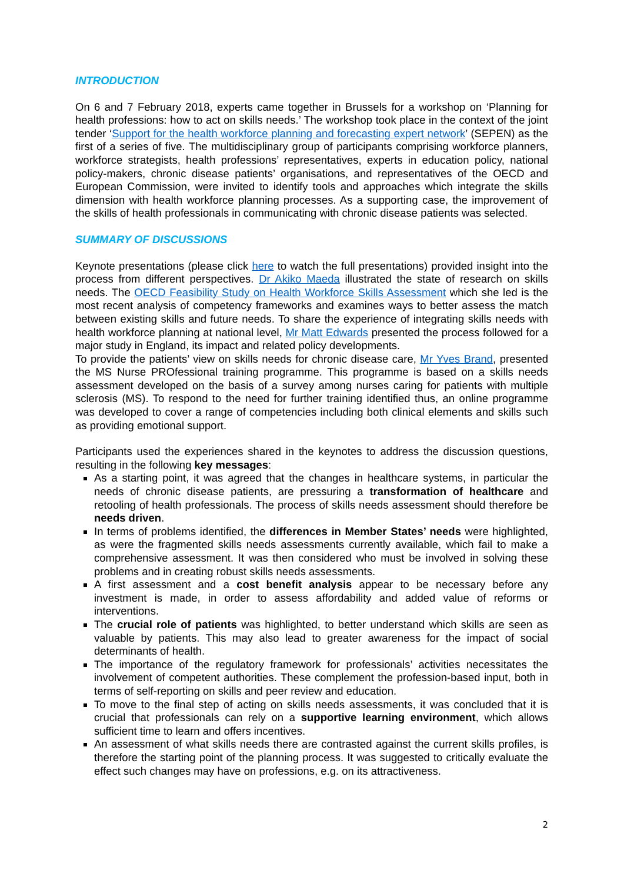INTRODUCTION
On 6 and 7 February 2018, experts came together in Brussels for a workshop on ‘Planning for health professions: how to act on skills needs.’ The workshop took place in the context of the joint tender ‘Support for the health workforce planning and forecasting expert network’ (SEPEN) as the first of a series of five. The multidisciplinary group of participants comprising workforce planners, workforce strategists, health professions’ representatives, experts in education policy, national policy-makers, chronic disease patients’ organisations, and representatives of the OECD and European Commission, were invited to identify tools and approaches which integrate the skills dimension with health workforce planning processes. As a supporting case, the improvement of the skills of health professionals in communicating with chronic disease patients was selected.
SUMMARY OF DISCUSSIONS
Keynote presentations (please click here to watch the full presentations) provided insight into the process from different perspectives. Dr Akiko Maeda illustrated the state of research on skills needs. The OECD Feasibility Study on Health Workforce Skills Assessment which she led is the most recent analysis of competency frameworks and examines ways to better assess the match between existing skills and future needs. To share the experience of integrating skills needs with health workforce planning at national level, Mr Matt Edwards presented the process followed for a major study in England, its impact and related policy developments.
To provide the patients’ view on skills needs for chronic disease care, Mr Yves Brand, presented the MS Nurse PROfessional training programme. This programme is based on a skills needs assessment developed on the basis of a survey among nurses caring for patients with multiple sclerosis (MS). To respond to the need for further training identified thus, an online programme was developed to cover a range of competencies including both clinical elements and skills such as providing emotional support.
Participants used the experiences shared in the keynotes to address the discussion questions, resulting in the following key messages:
As a starting point, it was agreed that the changes in healthcare systems, in particular the needs of chronic disease patients, are pressuring a transformation of healthcare and retooling of health professionals. The process of skills needs assessment should therefore be needs driven.
In terms of problems identified, the differences in Member States’ needs were highlighted, as were the fragmented skills needs assessments currently available, which fail to make a comprehensive assessment. It was then considered who must be involved in solving these problems and in creating robust skills needs assessments.
A first assessment and a cost benefit analysis appear to be necessary before any investment is made, in order to assess affordability and added value of reforms or interventions.
The crucial role of patients was highlighted, to better understand which skills are seen as valuable by patients. This may also lead to greater awareness for the impact of social determinants of health.
The importance of the regulatory framework for professionals’ activities necessitates the involvement of competent authorities. These complement the profession-based input, both in terms of self-reporting on skills and peer review and education.
To move to the final step of acting on skills needs assessments, it was concluded that it is crucial that professionals can rely on a supportive learning environment, which allows sufficient time to learn and offers incentives.
An assessment of what skills needs there are contrasted against the current skills profiles, is therefore the starting point of the planning process. It was suggested to critically evaluate the effect such changes may have on professions, e.g. on its attractiveness.
2